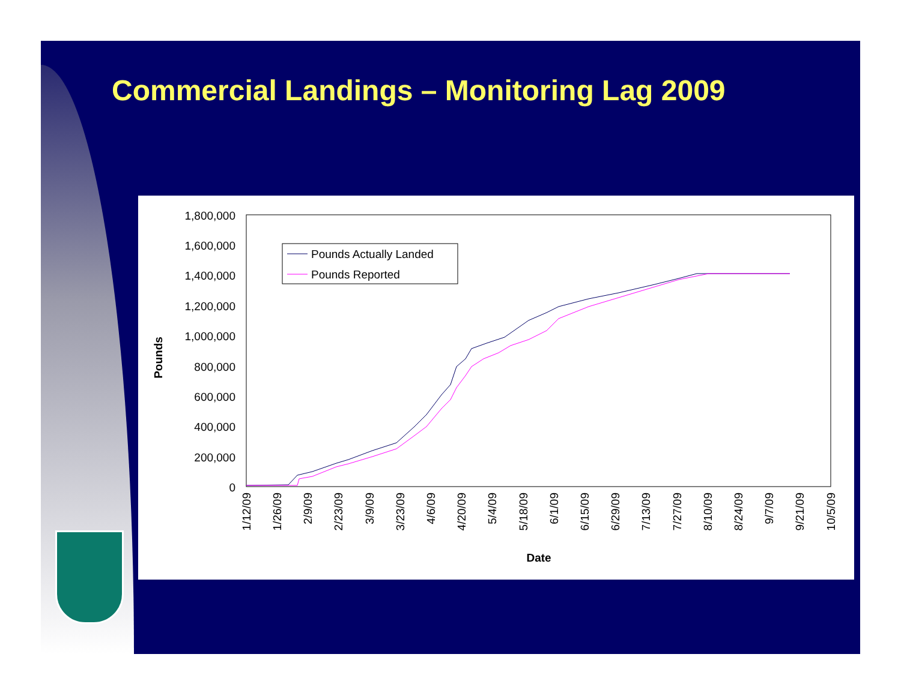Commercial Landings – Monitoring Lag 2009
1,800,000
1,600,000
1,400,000
1,200,000
1,000,000
800,000
600,000
400,000
200,000
0
Pounds
1/12/09
1/26/09
2/9/09
2/23/09
3/9/09
3/23/09
4/6/09
4/20/09
5/4/09
5/18/09
6/1/09
6/15/09
6/29/09
7/13/09
7/27/09
8/10/09
8/24/09
9/7/09
9/21/09
10/5/09
Date
Pounds Actually Landed
Pounds Reported